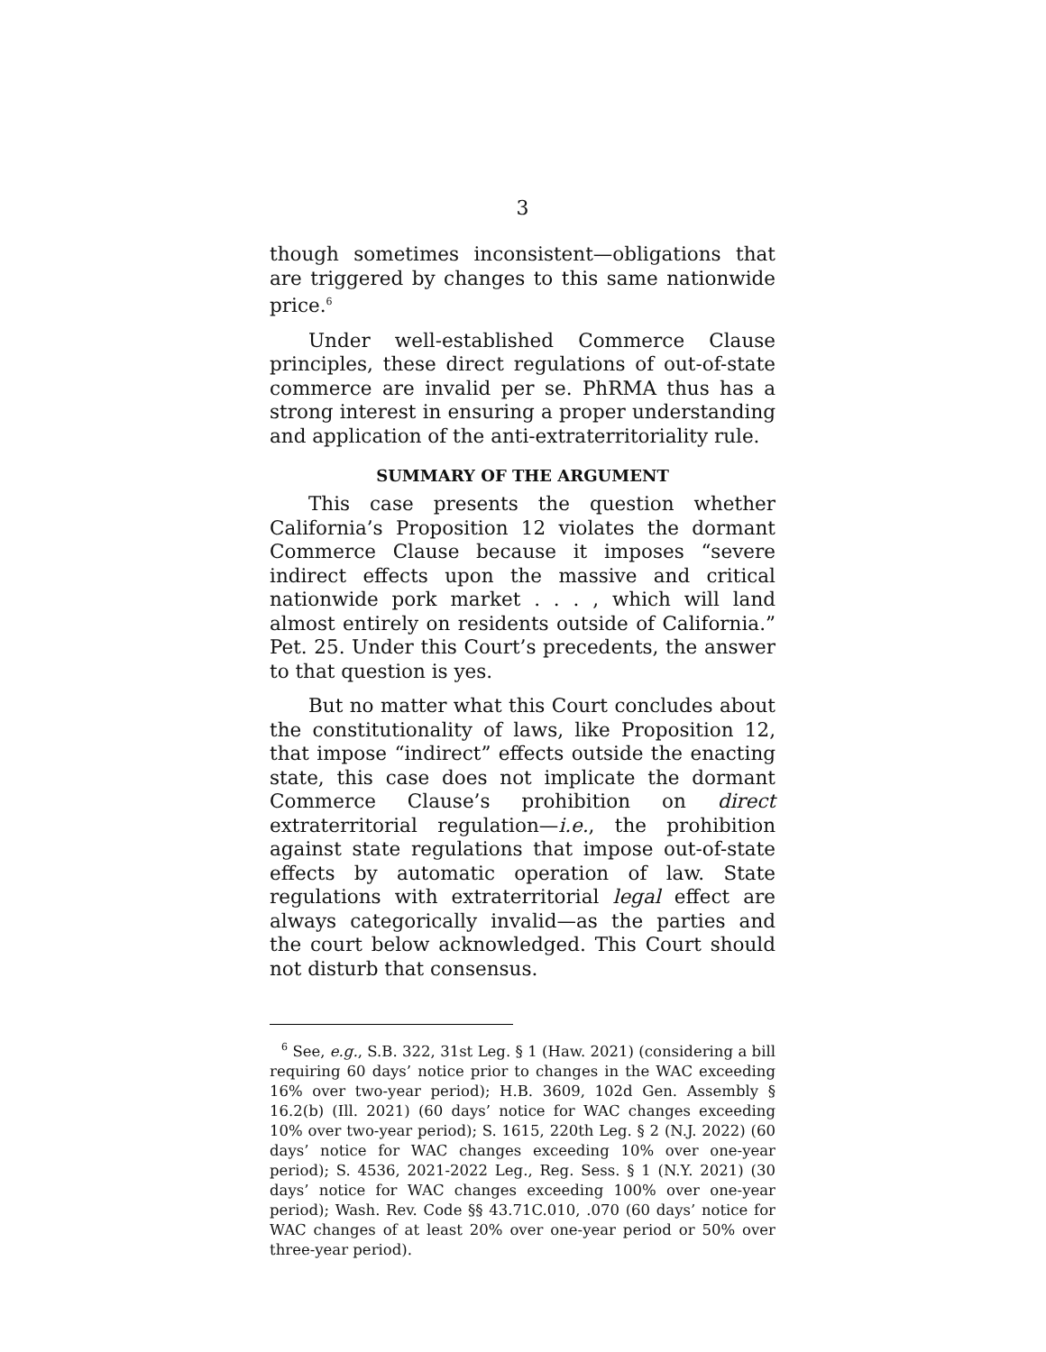3
though sometimes inconsistent—obligations that are triggered by changes to this same nationwide price.<sup>6</sup>
Under well-established Commerce Clause principles, these direct regulations of out-of-state commerce are invalid per se. PhRMA thus has a strong interest in ensuring a proper understanding and application of the anti-extraterritoriality rule.
SUMMARY OF THE ARGUMENT
This case presents the question whether California’s Proposition 12 violates the dormant Commerce Clause because it imposes “severe indirect effects upon the massive and critical nationwide pork market . . . , which will land almost entirely on residents outside of California.” Pet. 25. Under this Court’s precedents, the answer to that question is yes.
But no matter what this Court concludes about the constitutionality of laws, like Proposition 12, that impose “indirect” effects outside the enacting state, this case does not implicate the dormant Commerce Clause’s prohibition on direct extraterritorial regulation—i.e., the prohibition against state regulations that impose out-of-state effects by automatic operation of law. State regulations with extraterritorial legal effect are always categorically invalid—as the parties and the court below acknowledged. This Court should not disturb that consensus.
<sup>6</sup> See, e.g., S.B. 322, 31st Leg. § 1 (Haw. 2021) (considering a bill requiring 60 days’ notice prior to changes in the WAC exceeding 16% over two-year period); H.B. 3609, 102d Gen. Assembly § 16.2(b) (Ill. 2021) (60 days’ notice for WAC changes exceeding 10% over two-year period); S. 1615, 220th Leg. § 2 (N.J. 2022) (60 days’ notice for WAC changes exceeding 10% over one-year period); S. 4536, 2021-2022 Leg., Reg. Sess. § 1 (N.Y. 2021) (30 days’ notice for WAC changes exceeding 100% over one-year period); Wash. Rev. Code §§ 43.71C.010, .070 (60 days’ notice for WAC changes of at least 20% over one-year period or 50% over three-year period).